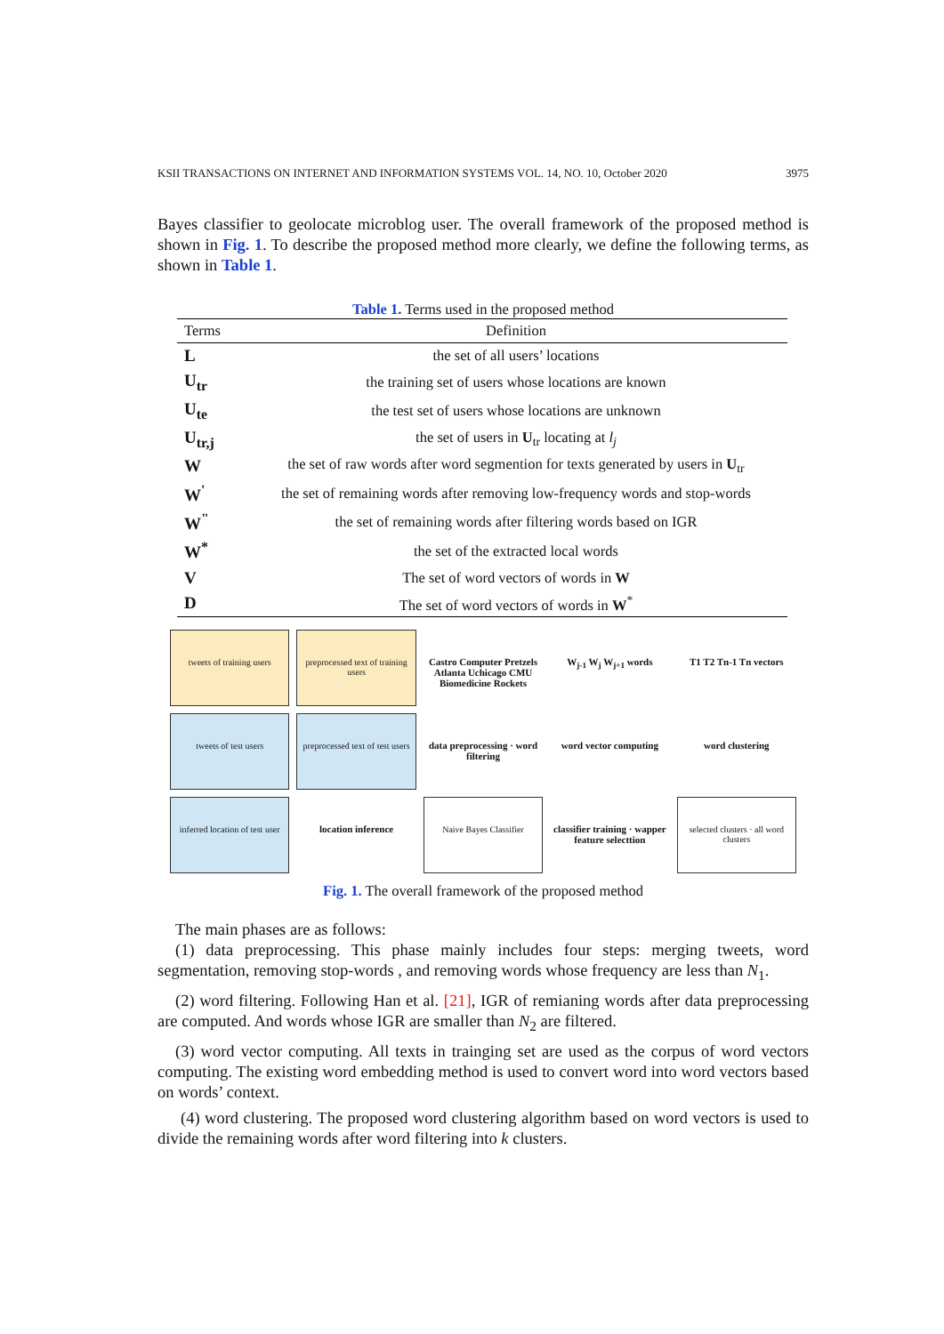KSII TRANSACTIONS ON INTERNET AND INFORMATION SYSTEMS VOL. 14, NO. 10, October 2020 3975
Bayes classifier to geolocate microblog user. The overall framework of the proposed method is shown in Fig. 1. To describe the proposed method more clearly, we define the following terms, as shown in Table 1.
Table 1. Terms used in the proposed method
| Terms | Definition |
| --- | --- |
| L | the set of all users’ locations |
| U<sub>tr</sub> | the training set of users whose locations are known |
| U<sub>te</sub> | the test set of users whose locations are unknown |
| U<sub>tr,j</sub> | the set of users in U<sub>tr</sub> locating at l<sub>j</sub> |
| W | the set of raw words after word segmention for texts generated by users in U<sub>tr</sub> |
| W<sup>'</sup> | the set of remaining words after removing low-frequency words and stop-words |
| W<sup>"</sup> | the set of remaining words after filtering words based on IGR |
| W<sup>*</sup> | the set of the extracted local words |
| V | The set of word vectors of words in W |
| D | The set of word vectors of words in W<sup>*</sup> |
tweets of training users
preprocessed text of training users
Castro Computer Pretzels Atlanta Uchicago CMU Biomedicine Rockets
W<sub>j-1</sub> W<sub>j</sub> W<sub>j+1</sub> words
T1 T2 Tn-1 Tn vectors
tweets of test users
preprocessed text of test users
data preprocessing · word filtering
word vector computing
word clustering
inferred location of test user
location inference
Naive Bayes Classifier
classifier training · wapper feature selecttion
selected clusters · all word clusters
Fig. 1. The overall framework of the proposed method
The main phases are as follows:
(1) data preprocessing. This phase mainly includes four steps: merging tweets, word segmentation, removing stop-words , and removing words whose frequency are less than N<sub>1</sub>.
(2) word filtering. Following Han et al. [21], IGR of remianing words after data preprocessing are computed. And words whose IGR are smaller than N<sub>2</sub> are filtered.
(3) word vector computing. All texts in trainging set are used as the corpus of word vectors computing. The existing word embedding method is used to convert word into word vectors based on words’ context.
(4) word clustering. The proposed word clustering algorithm based on word vectors is used to divide the remaining words after word filtering into k clusters.